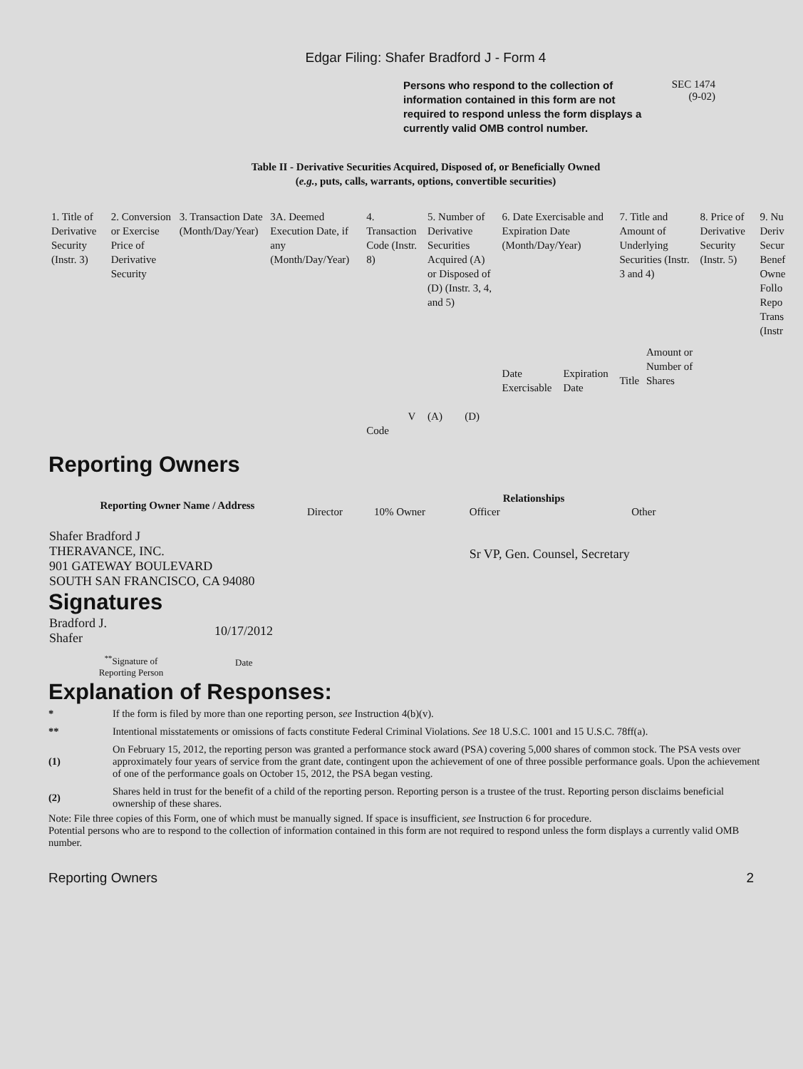Edgar Filing: Shafer Bradford J - Form 4
Persons who respond to the collection of information contained in this form are not required to respond unless the form displays a currently valid OMB control number.
SEC 1474
(9-02)
Table II - Derivative Securities Acquired, Disposed of, or Beneficially Owned
(e.g., puts, calls, warrants, options, convertible securities)
| 1. Title of Derivative Security (Instr. 3) | 2. Conversion or Exercise Price of Derivative Security | 3. Transaction Date (Month/Day/Year) | 3A. Deemed Execution Date, if any (Month/Day/Year) | 4. Transaction Code (Instr. 8) | | 5. Number of Derivative Securities Acquired (A) or Disposed of (D) (Instr. 3, 4, and 5) | | 6. Date Exercisable and Expiration Date (Month/Day/Year) | | 7. Title and Amount of Underlying Securities (Instr. 3 and 4) | | 8. Price of Derivative Security (Instr. 5) | 9. Nu Deriv Secur Benef Owne Follo Repo Trans (Instr |
| | | | | Code | V | (A) | (D) | Date Exercisable | Expiration Date | Title | Amount or Number of Shares | | |
Reporting Owners
| Reporting Owner Name / Address | Relationships | | | |
| --- | --- | --- | --- | --- |
| | Director | 10% Owner | Officer | Other |
| Shafer Bradford J THERAVANCE, INC. 901 GATEWAY BOULEVARD SOUTH SAN FRANCISCO, CA 94080 | | | Sr VP, Gen. Counsel, Secretary | |
Signatures
| Bradford J. Shafer | 10/17/2012 |
| <sup>**</sup> Signature of Reporting Person | Date |
Explanation of Responses:
| * | If the form is filed by more than one reporting person, see Instruction 4(b)(v). |
| ** | Intentional misstatements or omissions of facts constitute Federal Criminal Violations. See 18 U.S.C. 1001 and 15 U.S.C. 78ff(a). |
| (1) | On February 15, 2012, the reporting person was granted a performance stock award (PSA) covering 5,000 shares of common stock. The PSA vests over approximately four years of service from the grant date, contingent upon the achievement of one of three possible performance goals. Upon the achievement of one of the performance goals on October 15, 2012, the PSA began vesting. |
| (2) | Shares held in trust for the benefit of a child of the reporting person. Reporting person is a trustee of the trust. Reporting person disclaims beneficial ownership of these shares. |
Note: File three copies of this Form, one of which must be manually signed. If space is insufficient, see Instruction 6 for procedure.
Potential persons who are to respond to the collection of information contained in this form are not required to respond unless the form displays a currently valid OMB number.
Reporting Owners 2